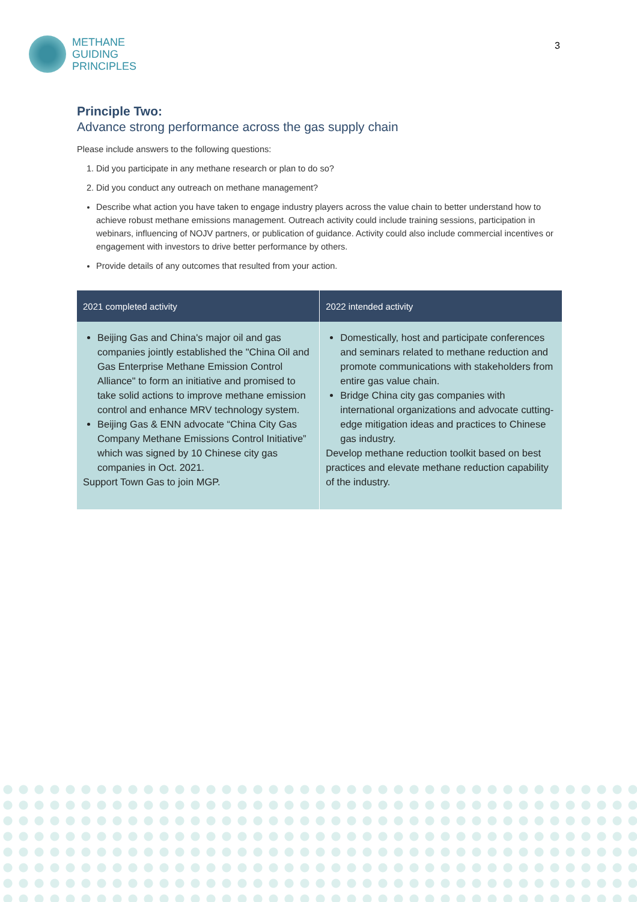METHANE
GUIDING
PRINCIPLES
3
Principle Two:
Advance strong performance across the gas supply chain
Please include answers to the following questions:
1. Did you participate in any methane research or plan to do so?
2. Did you conduct any outreach on methane management?
Describe what action you have taken to engage industry players across the value chain to better understand how to achieve robust methane emissions management. Outreach activity could include training sessions, participation in webinars, influencing of NOJV partners, or publication of guidance. Activity could also include commercial incentives or engagement with investors to drive better performance by others.
Provide details of any outcomes that resulted from your action.
| 2021 completed activity | 2022 intended activity |
| --- | --- |
| Beijing Gas and China's major oil and gas companies jointly established the "China Oil and Gas Enterprise Methane Emission Control Alliance" to form an initiative and promised to take solid actions to improve methane emission control and enhance MRV technology system. Beijing Gas & ENN advocate “China City Gas Company Methane Emissions Control Initiative” which was signed by 10 Chinese city gas companies in Oct. 2021. Support Town Gas to join MGP. | Domestically, host and participate conferences and seminars related to methane reduction and promote communications with stakeholders from entire gas value chain. Bridge China city gas companies with international organizations and advocate cutting-edge mitigation ideas and practices to Chinese gas industry. Develop methane reduction toolkit based on best practices and elevate methane reduction capability of the industry. |